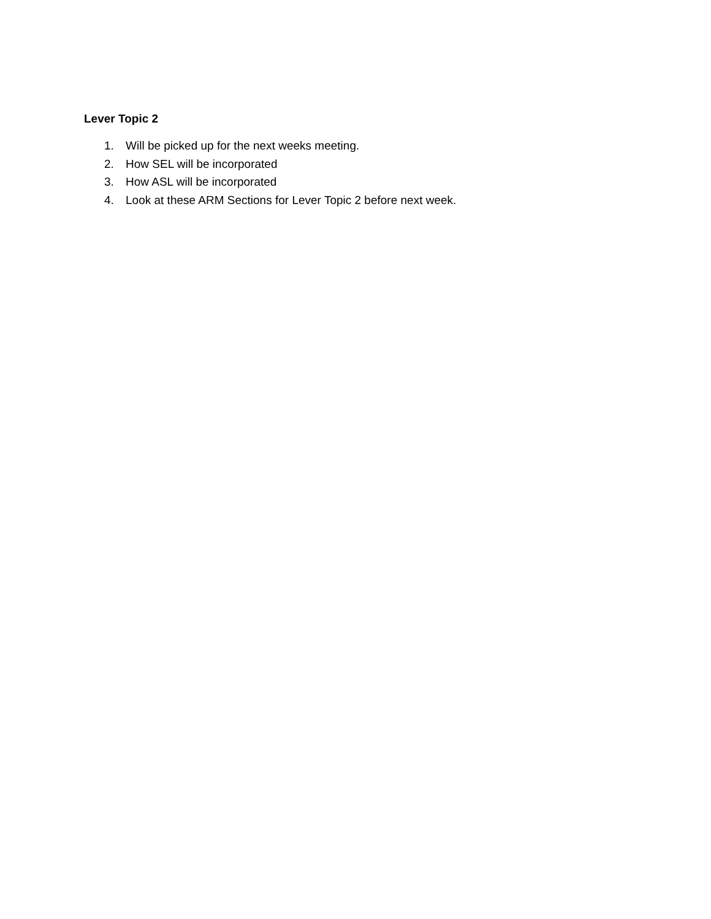Lever Topic 2
1. Will be picked up for the next weeks meeting.
2. How SEL will be incorporated
3. How ASL will be incorporated
4. Look at these ARM Sections for Lever Topic 2 before next week.